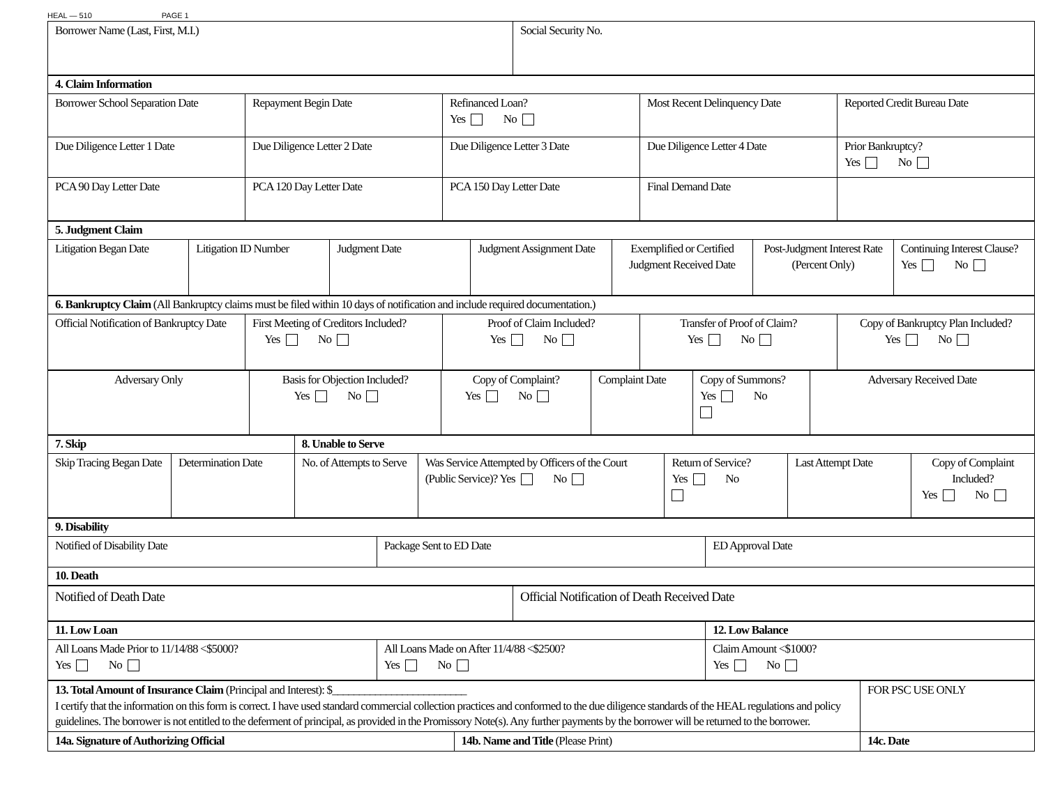HEAL — 510 PAGE 1
| Borrower Name (Last, First, M.I.) | Social Security No. |
| 4. Claim Information | | | | |
| Borrower School Separation Date | Repayment Begin Date | Refinanced Loan? Yes No | Most Recent Delinquency Date | Reported Credit Bureau Date |
| Due Diligence Letter 1 Date | Due Diligence Letter 2 Date | Due Diligence Letter 3 Date | Due Diligence Letter 4 Date | Prior Bankruptcy? Yes No |
| PCA 90 Day Letter Date | PCA 120 Day Letter Date | PCA 150 Day Letter Date | Final Demand Date | |
| 5. Judgment Claim | | | | | | |
| Litigation Began Date | Litigation ID Number | Judgment Date | Judgment Assignment Date | Exemplified or Certified Judgment Received Date | Post-Judgment Interest Rate (Percent Only) | Continuing Interest Clause? Yes No |
| 6. Bankruptcy Claim (All Bankruptcy claims must be filed within 10 days of notification and include required documentation.) | | | | |
| Official Notification of Bankruptcy Date | First Meeting of Creditors Included? Yes No | Proof of Claim Included? Yes No | Transfer of Proof of Claim? Yes No | Copy of Bankruptcy Plan Included? Yes No |
| Adversary Only | Basis for Objection Included? Yes No | Copy of Complaint? Yes No | Complaint Date | Copy of Summons? Yes No | Adversary Received Date |
| 7. Skip | | 8. Unable to Serve | | | | |
| Skip Tracing Began Date | Determination Date | No. of Attempts to Serve | Was Service Attempted by Officers of the Court (Public Service)? Yes No | Return of Service? Yes No | Last Attempt Date | Copy of Complaint Included? Yes No |
| 9. Disability | | |
| Notified of Disability Date | Package Sent to ED Date | ED Approval Date |
| 10. Death | | |
| Notified of Death Date | Official Notification of Death Received Date |
| 11. Low Loan | | 12. Low Balance |
| All Loans Made Prior to 11/14/88 <$5000? Yes No | All Loans Made on After 11/4/88 <$2500? Yes No | Claim Amount <$1000? Yes No |
| 13. Total Amount of Insurance Claim (Principal and Interest): $_________________________ I certify that the information on this form is correct. I have used standard commercial collection practices and conformed to the due diligence standards of the HEAL regulations and policy guidelines. The borrower is not entitled to the deferment of principal, as provided in the Promissory Note(s). Any further payments by the borrower will be returned to the borrower. | | FOR PSC USE ONLY |
| 14a. Signature of Authorizing Official | 14b. Name and Title (Please Print) | 14c. Date |